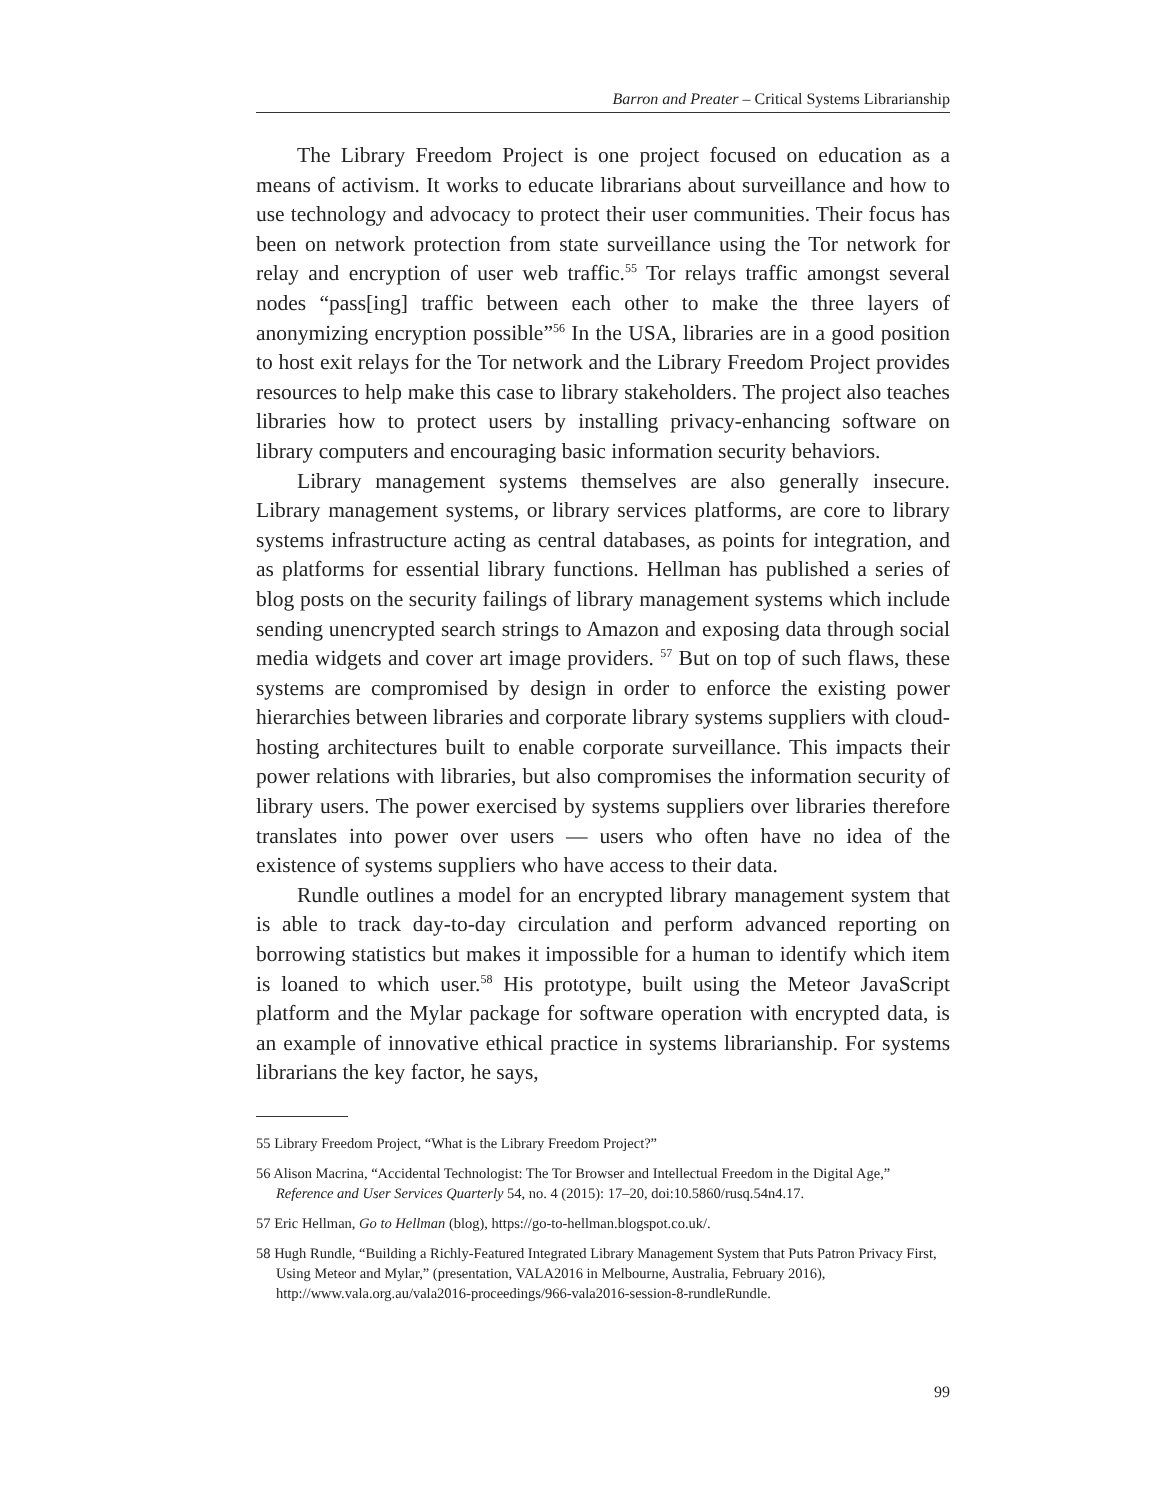Barron and Preater – Critical Systems Librarianship
The Library Freedom Project is one project focused on education as a means of activism. It works to educate librarians about surveillance and how to use technology and advocacy to protect their user communities. Their focus has been on network protection from state surveillance using the Tor network for relay and encryption of user web traffic.<sup>55</sup> Tor relays traffic amongst several nodes “pass[ing] traffic between each other to make the three layers of anonymizing encryption possible”<sup>56</sup> In the USA, libraries are in a good position to host exit relays for the Tor network and the Library Freedom Project provides resources to help make this case to library stakeholders. The project also teaches libraries how to protect users by installing privacy-enhancing software on library computers and encouraging basic information security behaviors.
Library management systems themselves are also generally insecure. Library management systems, or library services platforms, are core to library systems infrastructure acting as central databases, as points for integration, and as platforms for essential library functions. Hellman has published a series of blog posts on the security failings of library management systems which include sending unencrypted search strings to Amazon and exposing data through social media widgets and cover art image providers. <sup>57</sup> But on top of such flaws, these systems are compromised by design in order to enforce the existing power hierarchies between libraries and corporate library systems suppliers with cloud-hosting architectures built to enable corporate surveillance. This impacts their power relations with libraries, but also compromises the information security of library users. The power exercised by systems suppliers over libraries therefore translates into power over users — users who often have no idea of the existence of systems suppliers who have access to their data.
Rundle outlines a model for an encrypted library management system that is able to track day-to-day circulation and perform advanced reporting on borrowing statistics but makes it impossible for a human to identify which item is loaned to which user.<sup>58</sup> His prototype, built using the Meteor JavaScript platform and the Mylar package for software operation with encrypted data, is an example of innovative ethical practice in systems librarianship. For systems librarians the key factor, he says,
55 Library Freedom Project, “What is the Library Freedom Project?”
56 Alison Macrina, “Accidental Technologist: The Tor Browser and Intellectual Freedom in the Digital Age,” Reference and User Services Quarterly 54, no. 4 (2015): 17–20, doi:10.5860/rusq.54n4.17.
57 Eric Hellman, Go to Hellman (blog), https://go-to-hellman.blogspot.co.uk/.
58 Hugh Rundle, “Building a Richly-Featured Integrated Library Management System that Puts Patron Privacy First, Using Meteor and Mylar,” (presentation, VALA2016 in Melbourne, Australia, February 2016), http://www.vala.org.au/vala2016-proceedings/966-vala2016-session-8-rundleRundle.
99